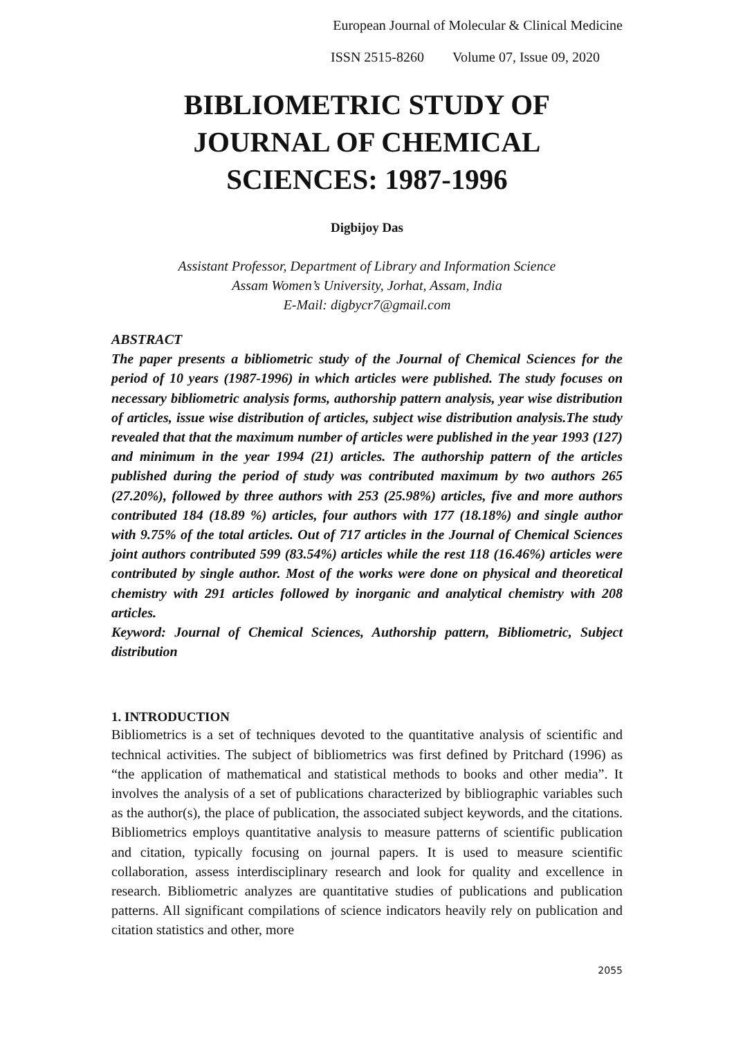European Journal of Molecular & Clinical Medicine
ISSN 2515-8260 Volume 07, Issue 09, 2020
BIBLIOMETRIC STUDY OF
JOURNAL OF CHEMICAL
SCIENCES: 1987-1996
Digbijoy Das
Assistant Professor, Department of Library and Information Science
Assam Women’s University, Jorhat, Assam, India
E-Mail: digbycr7@gmail.com
ABSTRACT
The paper presents a bibliometric study of the Journal of Chemical Sciences for the period of 10 years (1987-1996) in which articles were published. The study focuses on necessary bibliometric analysis forms, authorship pattern analysis, year wise distribution of articles, issue wise distribution of articles, subject wise distribution analysis.The study revealed that that the maximum number of articles were published in the year 1993 (127) and minimum in the year 1994 (21) articles. The authorship pattern of the articles published during the period of study was contributed maximum by two authors 265 (27.20%), followed by three authors with 253 (25.98%) articles, five and more authors contributed 184 (18.89 %) articles, four authors with 177 (18.18%) and single author with 9.75% of the total articles. Out of 717 articles in the Journal of Chemical Sciences joint authors contributed 599 (83.54%) articles while the rest 118 (16.46%) articles were contributed by single author. Most of the works were done on physical and theoretical chemistry with 291 articles followed by inorganic and analytical chemistry with 208 articles.
Keyword: Journal of Chemical Sciences, Authorship pattern, Bibliometric, Subject distribution
1. INTRODUCTION
Bibliometrics is a set of techniques devoted to the quantitative analysis of scientific and technical activities. The subject of bibliometrics was first defined by Pritchard (1996) as “the application of mathematical and statistical methods to books and other media”. It involves the analysis of a set of publications characterized by bibliographic variables such as the author(s), the place of publication, the associated subject keywords, and the citations. Bibliometrics employs quantitative analysis to measure patterns of scientific publication and citation, typically focusing on journal papers. It is used to measure scientific collaboration, assess interdisciplinary research and look for quality and excellence in research. Bibliometric analyzes are quantitative studies of publications and publication patterns. All significant compilations of science indicators heavily rely on publication and citation statistics and other, more
2055